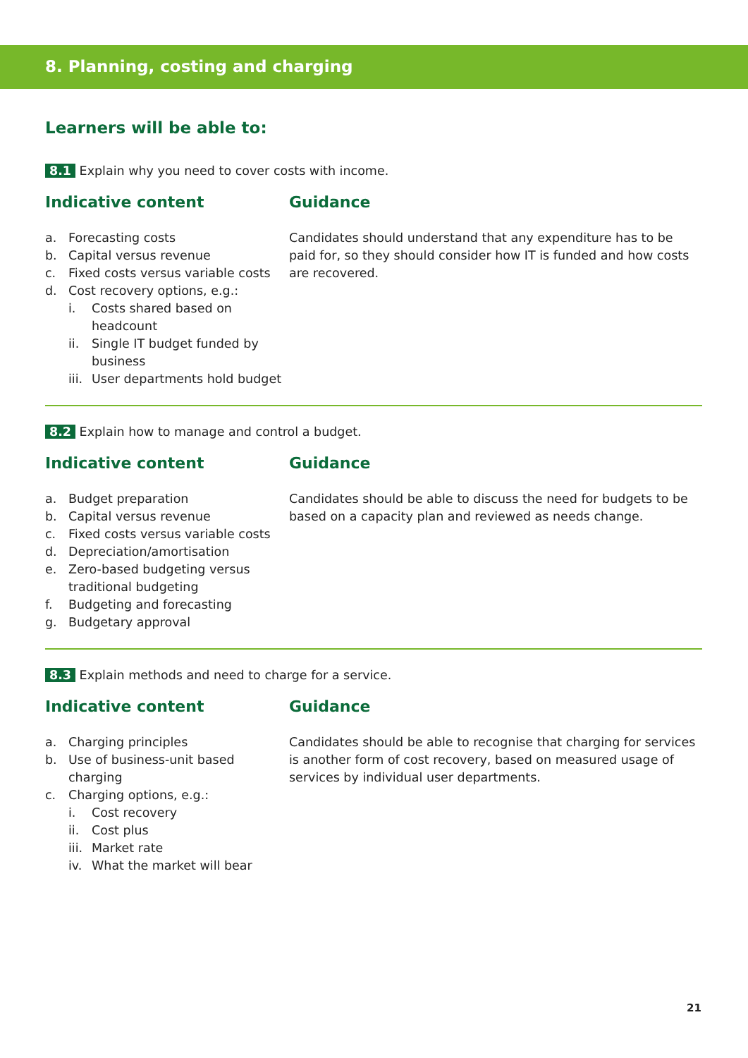8. Planning, costing and charging
Learners will be able to:
8.1 Explain why you need to cover costs with income.
Indicative content
a. Forecasting costs
b. Capital versus revenue
c. Fixed costs versus variable costs
d. Cost recovery options, e.g.:
i. Costs shared based on headcount
ii. Single IT budget funded by business
iii. User departments hold budget
Guidance
Candidates should understand that any expenditure has to be paid for, so they should consider how IT is funded and how costs are recovered.
8.2 Explain how to manage and control a budget.
Indicative content
a. Budget preparation
b. Capital versus revenue
c. Fixed costs versus variable costs
d. Depreciation/amortisation
e. Zero-based budgeting versus traditional budgeting
f. Budgeting and forecasting
g. Budgetary approval
Guidance
Candidates should be able to discuss the need for budgets to be based on a capacity plan and reviewed as needs change.
8.3 Explain methods and need to charge for a service.
Indicative content
a. Charging principles
b. Use of business-unit based charging
c. Charging options, e.g.:
i. Cost recovery
ii. Cost plus
iii. Market rate
iv. What the market will bear
Guidance
Candidates should be able to recognise that charging for services is another form of cost recovery, based on measured usage of services by individual user departments.
21